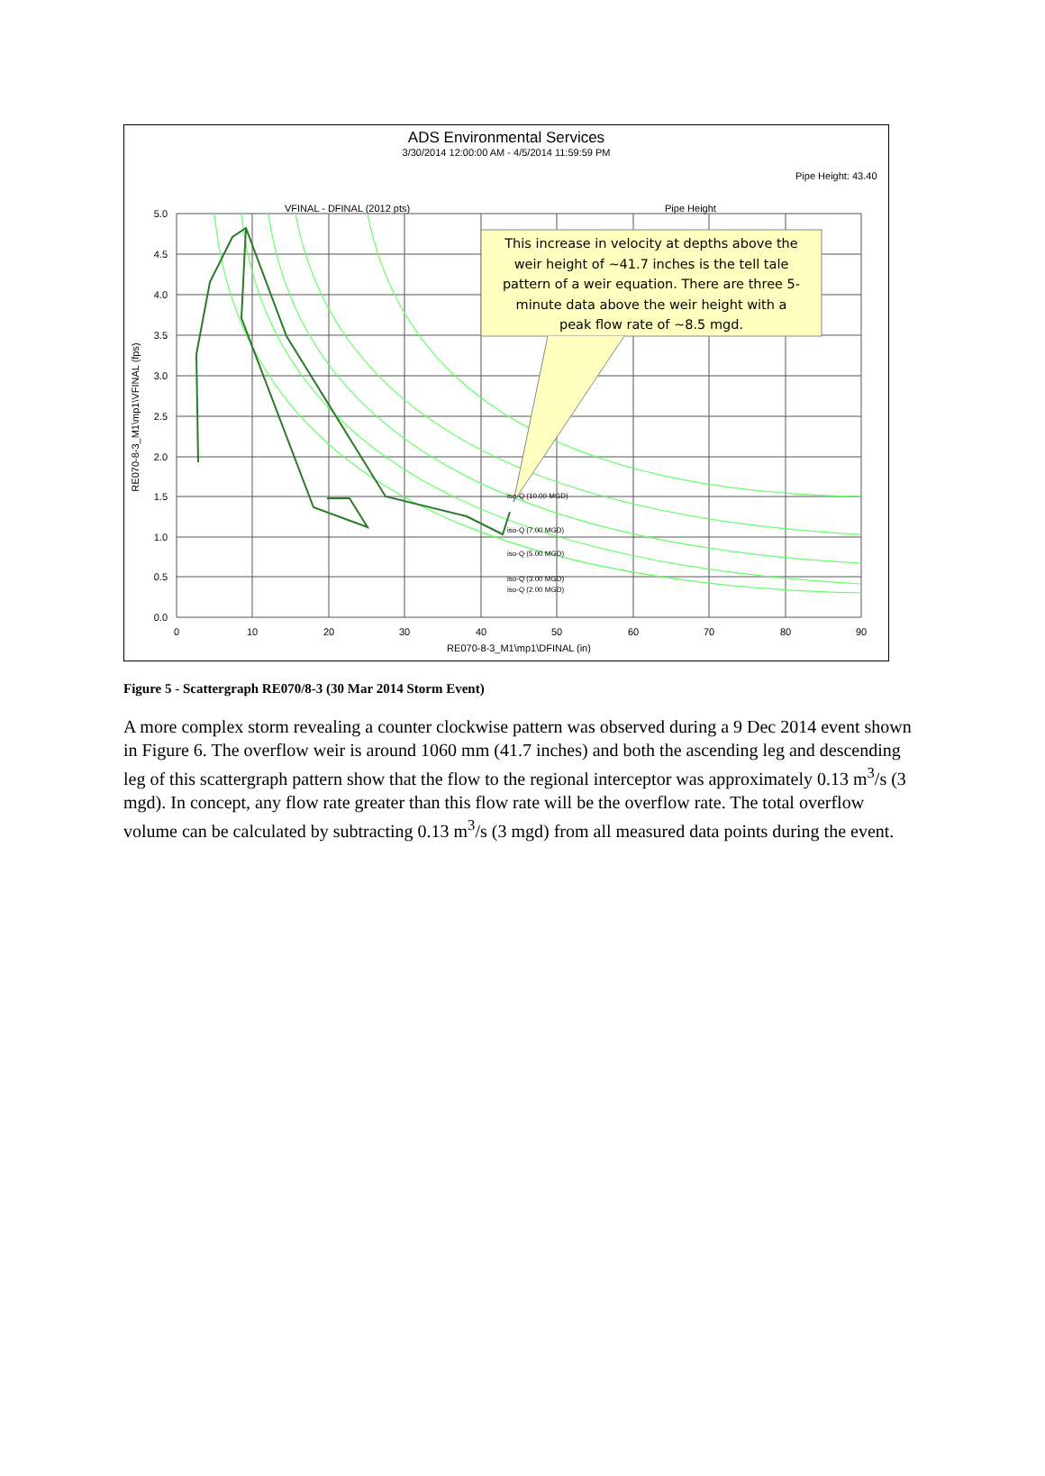ADS Environmental Services
3/30/2014 12:00:00 AM - 4/5/2014 11:59:59 PM
Pipe Height: 43.40
VFINAL - DFINAL (2012 pts)
Pipe Height
This increase in velocity at depths above the weir height of ~41.7 inches is the tell tale pattern of a weir equation. There are three 5- minute data above the weir height with a peak flow rate of ~8.5 mgd.
iso-Q (10.00 MGD)
iso-Q (7.00 MGD)
iso-Q (5.00 MGD)
iso-Q (3.00 MGD)
iso-Q (2.00 MGD)
5.0
4.5
4.0
3.5
3.0
2.5
2.0
1.5
1.0
0.5
0.0
0
10
20
30
40
50
60
70
80
90
RE070-8-3_M1\mp1\DFINAL (in)
RE070-8-3_M1\mp1\VFINAL (fps)
Figure 5 - Scattergraph RE070/8-3 (30 Mar 2014 Storm Event)
A more complex storm revealing a counter clockwise pattern was observed during a 9 Dec 2014 event shown in Figure 6. The overflow weir is around 1060 mm (41.7 inches) and both the ascending leg and descending leg of this scattergraph pattern show that the flow to the regional interceptor was approximately 0.13 m<sup>3</sup>/s (3 mgd). In concept, any flow rate greater than this flow rate will be the overflow rate. The total overflow volume can be calculated by subtracting 0.13 m<sup>3</sup>/s (3 mgd) from all measured data points during the event.